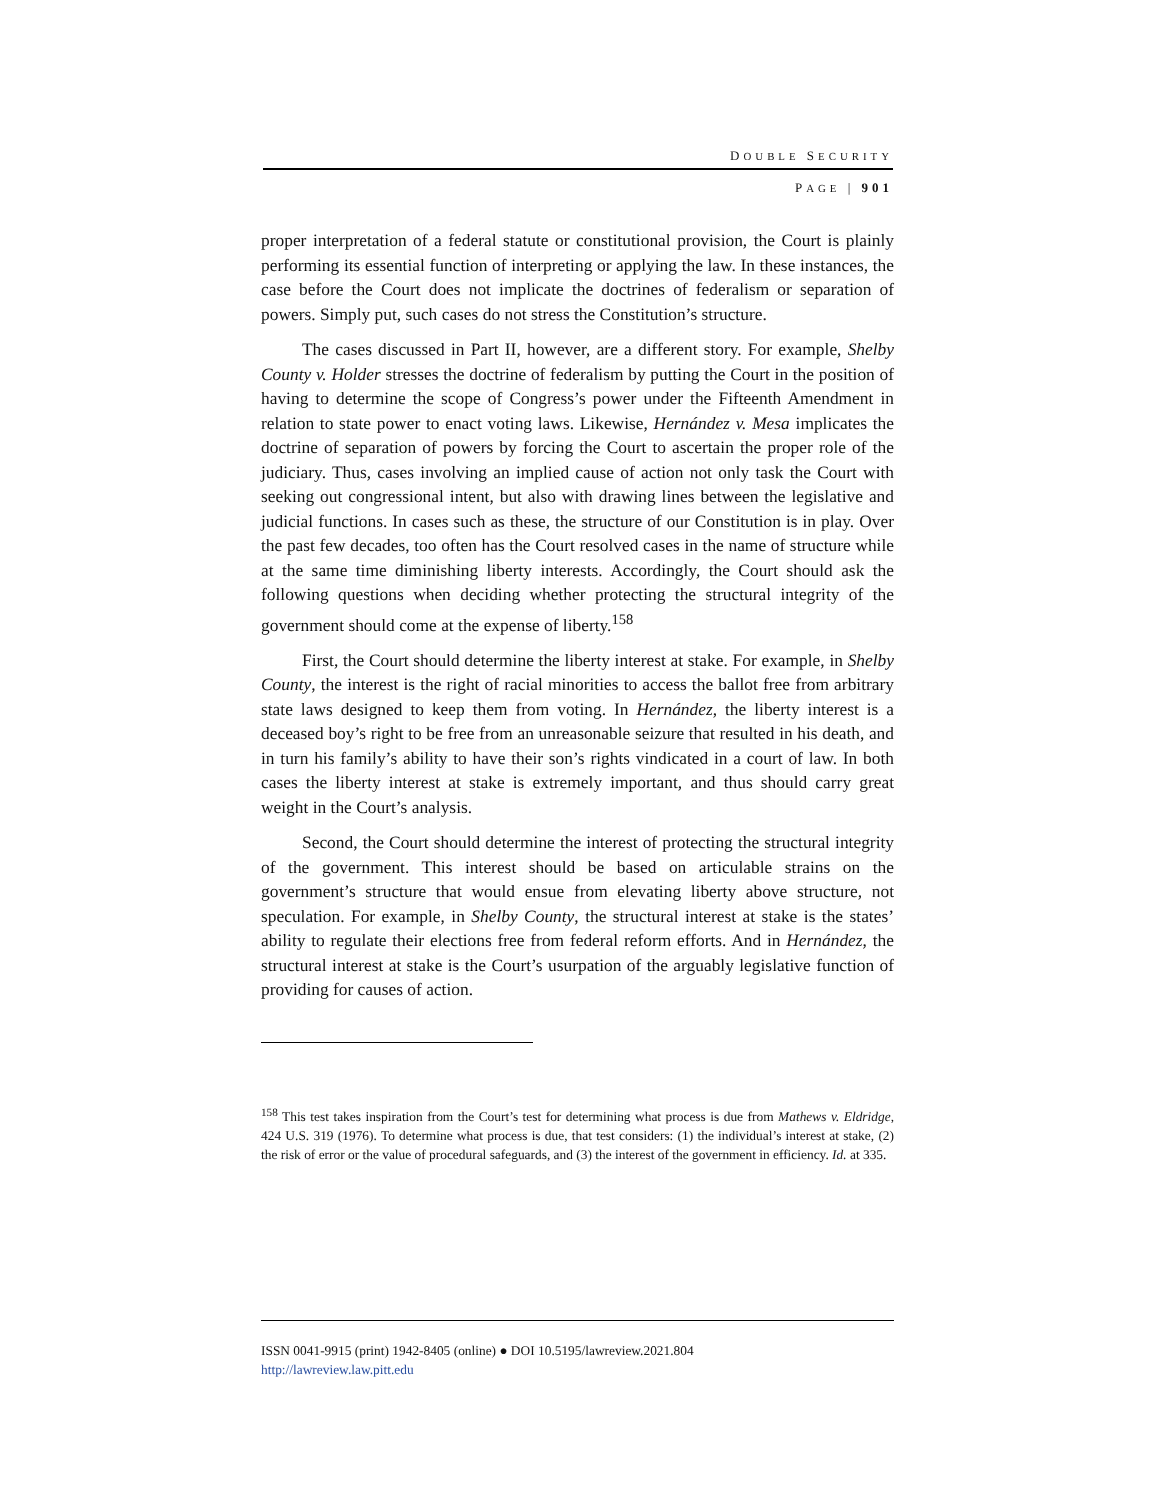DOUBLE SECURITY
PAGE | 901
proper interpretation of a federal statute or constitutional provision, the Court is plainly performing its essential function of interpreting or applying the law. In these instances, the case before the Court does not implicate the doctrines of federalism or separation of powers. Simply put, such cases do not stress the Constitution’s structure.
The cases discussed in Part II, however, are a different story. For example, Shelby County v. Holder stresses the doctrine of federalism by putting the Court in the position of having to determine the scope of Congress’s power under the Fifteenth Amendment in relation to state power to enact voting laws. Likewise, Hernández v. Mesa implicates the doctrine of separation of powers by forcing the Court to ascertain the proper role of the judiciary. Thus, cases involving an implied cause of action not only task the Court with seeking out congressional intent, but also with drawing lines between the legislative and judicial functions. In cases such as these, the structure of our Constitution is in play. Over the past few decades, too often has the Court resolved cases in the name of structure while at the same time diminishing liberty interests. Accordingly, the Court should ask the following questions when deciding whether protecting the structural integrity of the government should come at the expense of liberty.<sup>158</sup>
First, the Court should determine the liberty interest at stake. For example, in Shelby County, the interest is the right of racial minorities to access the ballot free from arbitrary state laws designed to keep them from voting. In Hernández, the liberty interest is a deceased boy’s right to be free from an unreasonable seizure that resulted in his death, and in turn his family’s ability to have their son’s rights vindicated in a court of law. In both cases the liberty interest at stake is extremely important, and thus should carry great weight in the Court’s analysis.
Second, the Court should determine the interest of protecting the structural integrity of the government. This interest should be based on articulable strains on the government’s structure that would ensue from elevating liberty above structure, not speculation. For example, in Shelby County, the structural interest at stake is the states’ ability to regulate their elections free from federal reform efforts. And in Hernández, the structural interest at stake is the Court’s usurpation of the arguably legislative function of providing for causes of action.
<sup>158</sup> This test takes inspiration from the Court’s test for determining what process is due from Mathews v. Eldridge, 424 U.S. 319 (1976). To determine what process is due, that test considers: (1) the individual’s interest at stake, (2) the risk of error or the value of procedural safeguards, and (3) the interest of the government in efficiency. Id. at 335.
ISSN 0041-9915 (print) 1942-8405 (online) ● DOI 10.5195/lawreview.2021.804
http://lawreview.law.pitt.edu